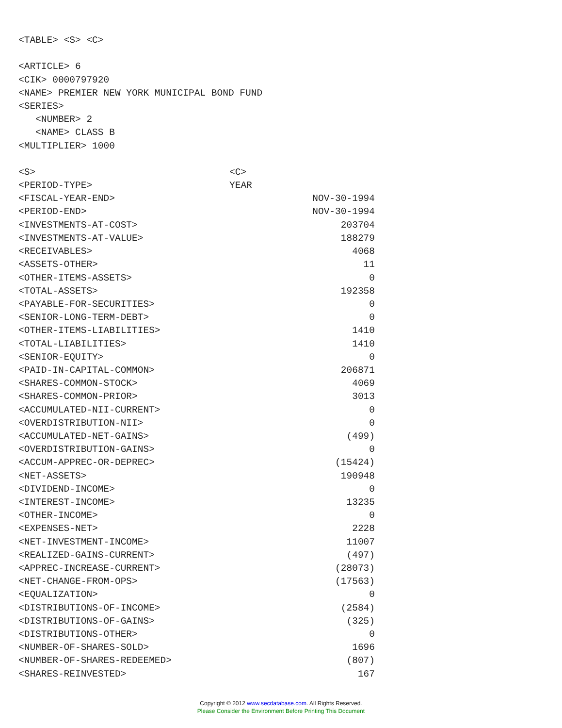<TABLE> <S> <C>
<ARTICLE> 6
<CIK> 0000797920
<NAME> PREMIER NEW YORK MUNICIPAL BOND FUND
<SERIES>
<NUMBER> 2
<NAME> CLASS B
<MULTIPLIER> 1000
| <S> | <C> |
| <PERIOD-TYPE> | YEAR |
| <FISCAL-YEAR-END> | NOV-30-1994 |
| <PERIOD-END> | NOV-30-1994 |
| <INVESTMENTS-AT-COST> | 203704 |
| <INVESTMENTS-AT-VALUE> | 188279 |
| <RECEIVABLES> | 4068 |
| <ASSETS-OTHER> | 11 |
| <OTHER-ITEMS-ASSETS> | 0 |
| <TOTAL-ASSETS> | 192358 |
| <PAYABLE-FOR-SECURITIES> | 0 |
| <SENIOR-LONG-TERM-DEBT> | 0 |
| <OTHER-ITEMS-LIABILITIES> | 1410 |
| <TOTAL-LIABILITIES> | 1410 |
| <SENIOR-EQUITY> | 0 |
| <PAID-IN-CAPITAL-COMMON> | 206871 |
| <SHARES-COMMON-STOCK> | 4069 |
| <SHARES-COMMON-PRIOR> | 3013 |
| <ACCUMULATED-NII-CURRENT> | 0 |
| <OVERDISTRIBUTION-NII> | 0 |
| <ACCUMULATED-NET-GAINS> | (499) |
| <OVERDISTRIBUTION-GAINS> | 0 |
| <ACCUM-APPREC-OR-DEPREC> | (15424) |
| <NET-ASSETS> | 190948 |
| <DIVIDEND-INCOME> | 0 |
| <INTEREST-INCOME> | 13235 |
| <OTHER-INCOME> | 0 |
| <EXPENSES-NET> | 2228 |
| <NET-INVESTMENT-INCOME> | 11007 |
| <REALIZED-GAINS-CURRENT> | (497) |
| <APPREC-INCREASE-CURRENT> | (28073) |
| <NET-CHANGE-FROM-OPS> | (17563) |
| <EQUALIZATION> | 0 |
| <DISTRIBUTIONS-OF-INCOME> | (2584) |
| <DISTRIBUTIONS-OF-GAINS> | (325) |
| <DISTRIBUTIONS-OTHER> | 0 |
| <NUMBER-OF-SHARES-SOLD> | 1696 |
| <NUMBER-OF-SHARES-REDEEMED> | (807) |
| <SHARES-REINVESTED> | 167 |
Copyright © 2012 www.secdatabase.com. All Rights Reserved.
Please Consider the Environment Before Printing This Document